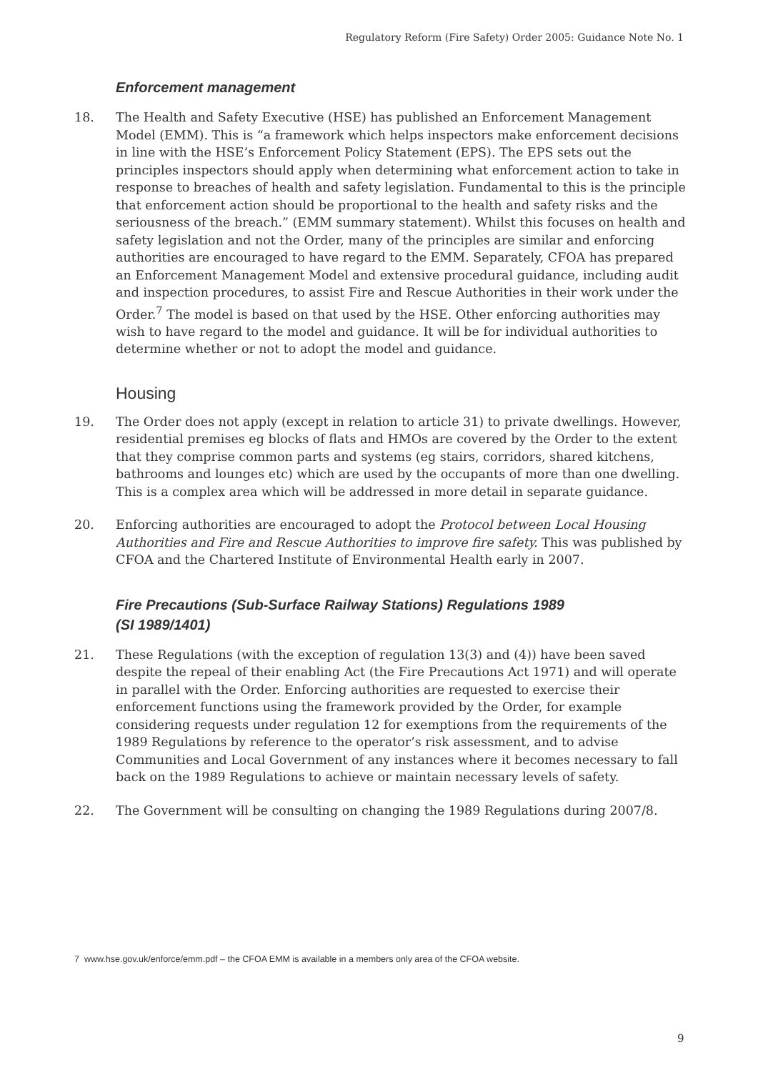Regulatory Reform (Fire Safety) Order 2005: Guidance Note No. 1
Enforcement management
18. The Health and Safety Executive (HSE) has published an Enforcement Management Model (EMM). This is “a framework which helps inspectors make enforcement decisions in line with the HSE’s Enforcement Policy Statement (EPS). The EPS sets out the principles inspectors should apply when determining what enforcement action to take in response to breaches of health and safety legislation. Fundamental to this is the principle that enforcement action should be proportional to the health and safety risks and the seriousness of the breach.” (EMM summary statement). Whilst this focuses on health and safety legislation and not the Order, many of the principles are similar and enforcing authorities are encouraged to have regard to the EMM. Separately, CFOA has prepared an Enforcement Management Model and extensive procedural guidance, including audit and inspection procedures, to assist Fire and Rescue Authorities in their work under the Order.<sup>7</sup> The model is based on that used by the HSE. Other enforcing authorities may wish to have regard to the model and guidance. It will be for individual authorities to determine whether or not to adopt the model and guidance.
Housing
19. The Order does not apply (except in relation to article 31) to private dwellings. However, residential premises eg blocks of flats and HMOs are covered by the Order to the extent that they comprise common parts and systems (eg stairs, corridors, shared kitchens, bathrooms and lounges etc) which are used by the occupants of more than one dwelling. This is a complex area which will be addressed in more detail in separate guidance.
20. Enforcing authorities are encouraged to adopt the Protocol between Local Housing Authorities and Fire and Rescue Authorities to improve fire safety. This was published by CFOA and the Chartered Institute of Environmental Health early in 2007.
Fire Precautions (Sub-Surface Railway Stations) Regulations 1989
(SI 1989/1401)
21. These Regulations (with the exception of regulation 13(3) and (4)) have been saved despite the repeal of their enabling Act (the Fire Precautions Act 1971) and will operate in parallel with the Order. Enforcing authorities are requested to exercise their enforcement functions using the framework provided by the Order, for example considering requests under regulation 12 for exemptions from the requirements of the 1989 Regulations by reference to the operator’s risk assessment, and to advise Communities and Local Government of any instances where it becomes necessary to fall back on the 1989 Regulations to achieve or maintain necessary levels of safety.
22. The Government will be consulting on changing the 1989 Regulations during 2007/8.
7 www.hse.gov.uk/enforce/emm.pdf – the CFOA EMM is available in a members only area of the CFOA website.
9